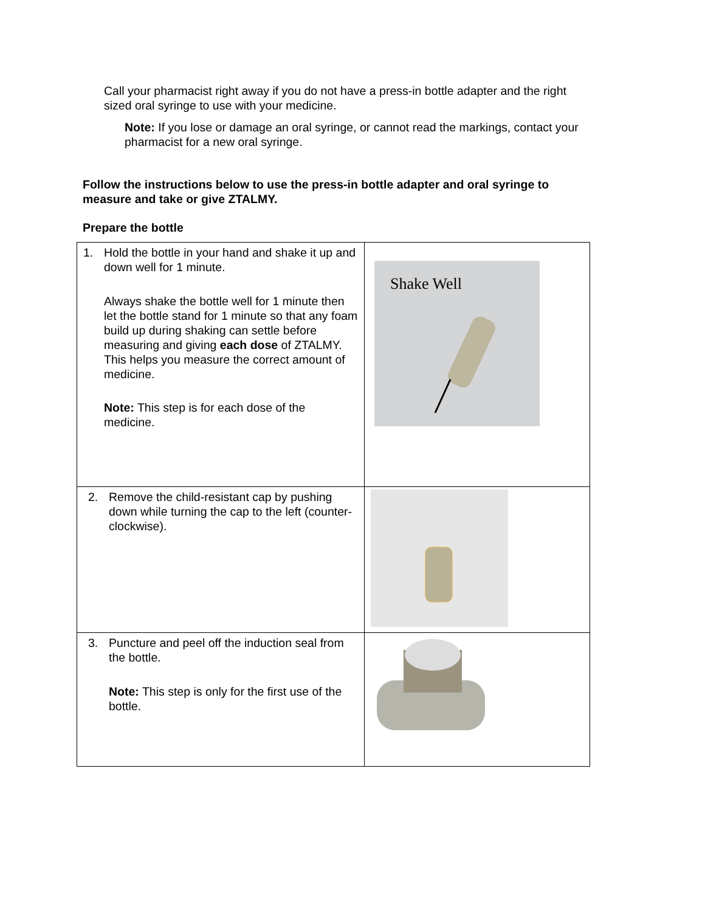Call your pharmacist right away if you do not have a press-in bottle adapter and the right sized oral syringe to use with your medicine.
Note: If you lose or damage an oral syringe, or cannot read the markings, contact your pharmacist for a new oral syringe.
Follow the instructions below to use the press-in bottle adapter and oral syringe to measure and take or give ZTALMY.
Prepare the bottle
| 1. Hold the bottle in your hand and shake it up and down well for 1 minute. Always shake the bottle well for 1 minute then let the bottle stand for 1 minute so that any foam build up during shaking can settle before measuring and giving each dose of ZTALMY. This helps you measure the correct amount of medicine. Note: This step is for each dose of the medicine. | Shake Well |
| 2. Remove the child-resistant cap by pushing down while turning the cap to the left (counter-clockwise). | |
| 3. Puncture and peel off the induction seal from the bottle. Note: This step is only for the first use of the bottle. | |